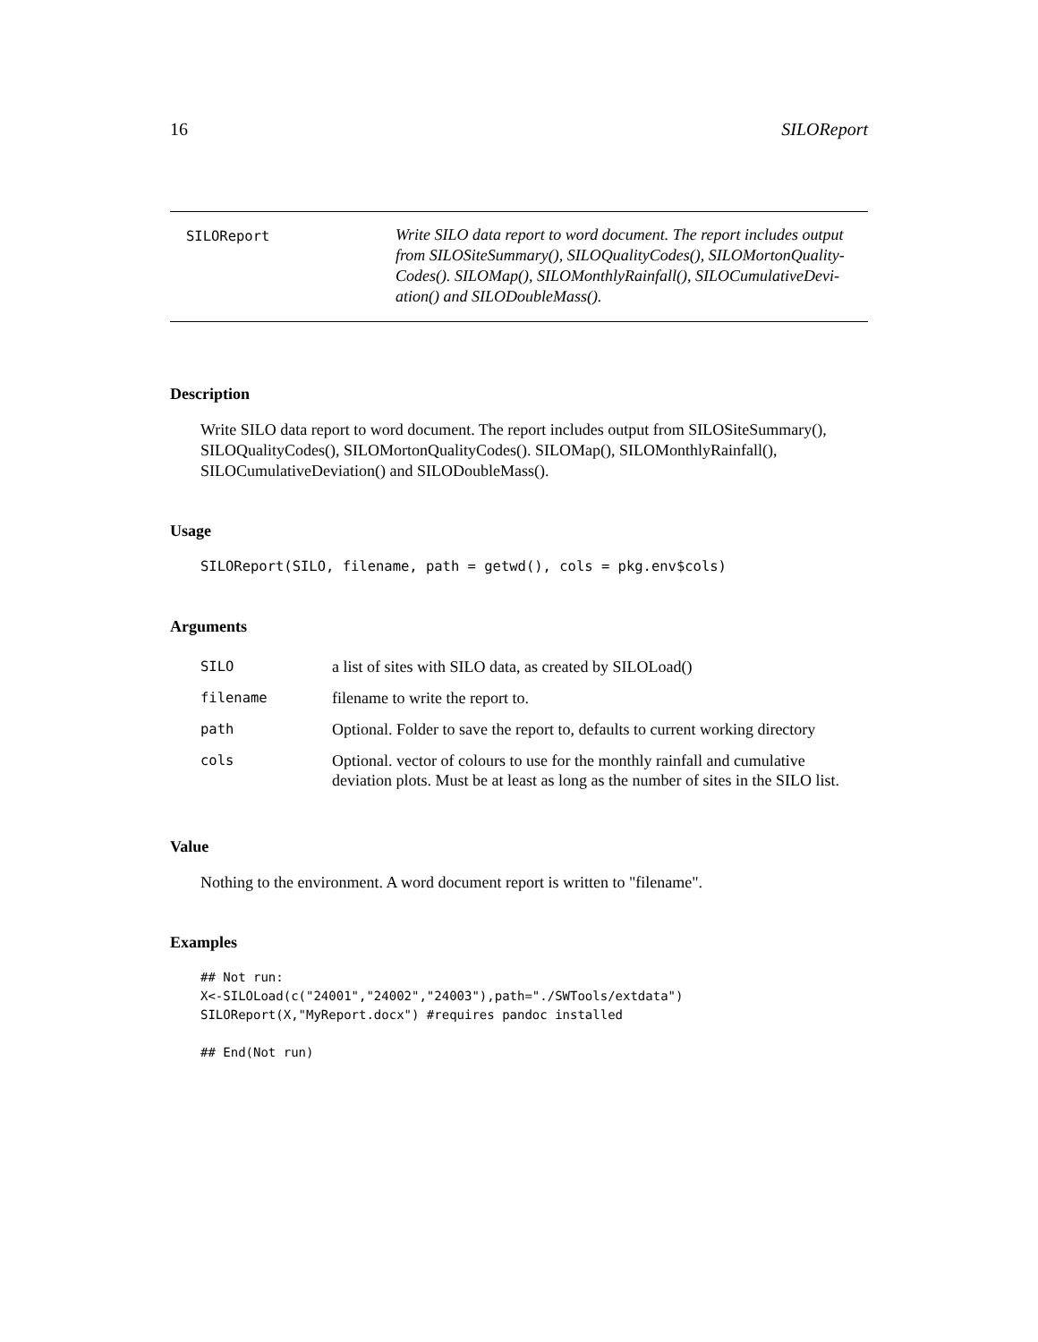16 SILOReport
SILOReport
Write SILO data report to word document. The report includes output from SILOSiteSummary(), SILOQualityCodes(), SILOMortonQuality-Codes(). SILOMap(), SILOMonthlyRainfall(), SILOCumulativeDevi-ation() and SILODoubleMass().
Description
Write SILO data report to word document. The report includes output from SILOSiteSummary(), SILOQualityCodes(), SILOMortonQualityCodes(). SILOMap(), SILOMonthlyRainfall(), SILOCumulativeDeviation() and SILODoubleMass().
Usage
SILOReport(SILO, filename, path = getwd(), cols = pkg.env$cols)
Arguments
| SILO | a list of sites with SILO data, as created by SILOLoad() |
| filename | filename to write the report to. |
| path | Optional. Folder to save the report to, defaults to current working directory |
| cols | Optional. vector of colours to use for the monthly rainfall and cumulative deviation plots. Must be at least as long as the number of sites in the SILO list. |
Value
Nothing to the environment. A word document report is written to "filename".
Examples
## Not run:
X<-SILOLoad(c("24001","24002","24003"),path="./SWTools/extdata")
SILOReport(X,"MyReport.docx") #requires pandoc installed

## End(Not run)